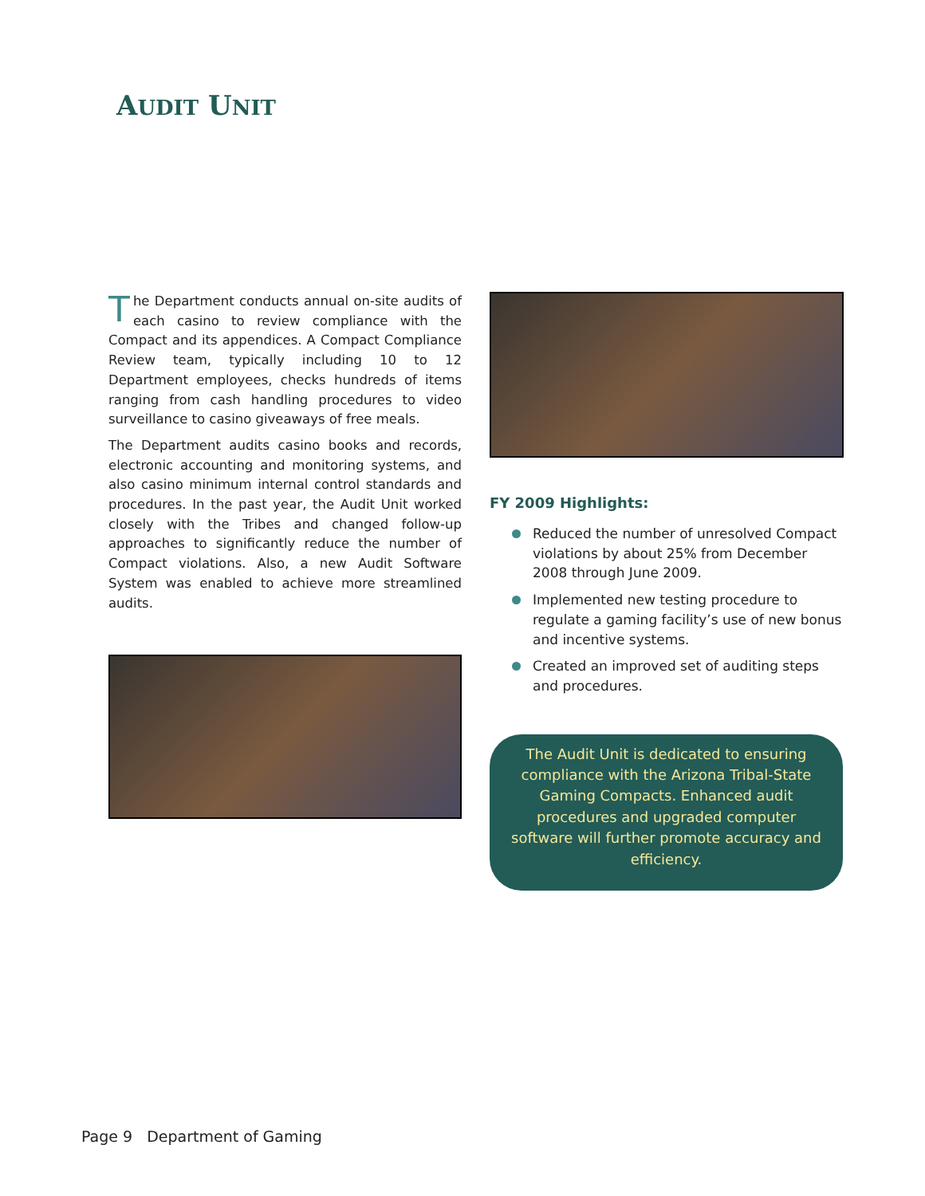AUDIT UNIT
The Department conducts annual on-site audits of each casino to review compliance with the Compact and its appendices. A Compact Compliance Review team, typically including 10 to 12 Department employees, checks hundreds of items ranging from cash handling procedures to video surveillance to casino giveaways of free meals.
The Department audits casino books and records, electronic accounting and monitoring systems, and also casino minimum internal control standards and procedures. In the past year, the Audit Unit worked closely with the Tribes and changed follow-up approaches to significantly reduce the number of Compact violations. Also, a new Audit Software System was enabled to achieve more streamlined audits.
FY 2009 Highlights:
Reduced the number of unresolved Compact violations by about 25% from December 2008 through June 2009.
Implemented new testing procedure to regulate a gaming facility’s use of new bonus and incentive systems.
Created an improved set of auditing steps and procedures.
The Audit Unit is dedicated to ensuring compliance with the Arizona Tribal-State Gaming Compacts. Enhanced audit procedures and upgraded computer software will further promote accuracy and efficiency.
Page 9 Department of Gaming